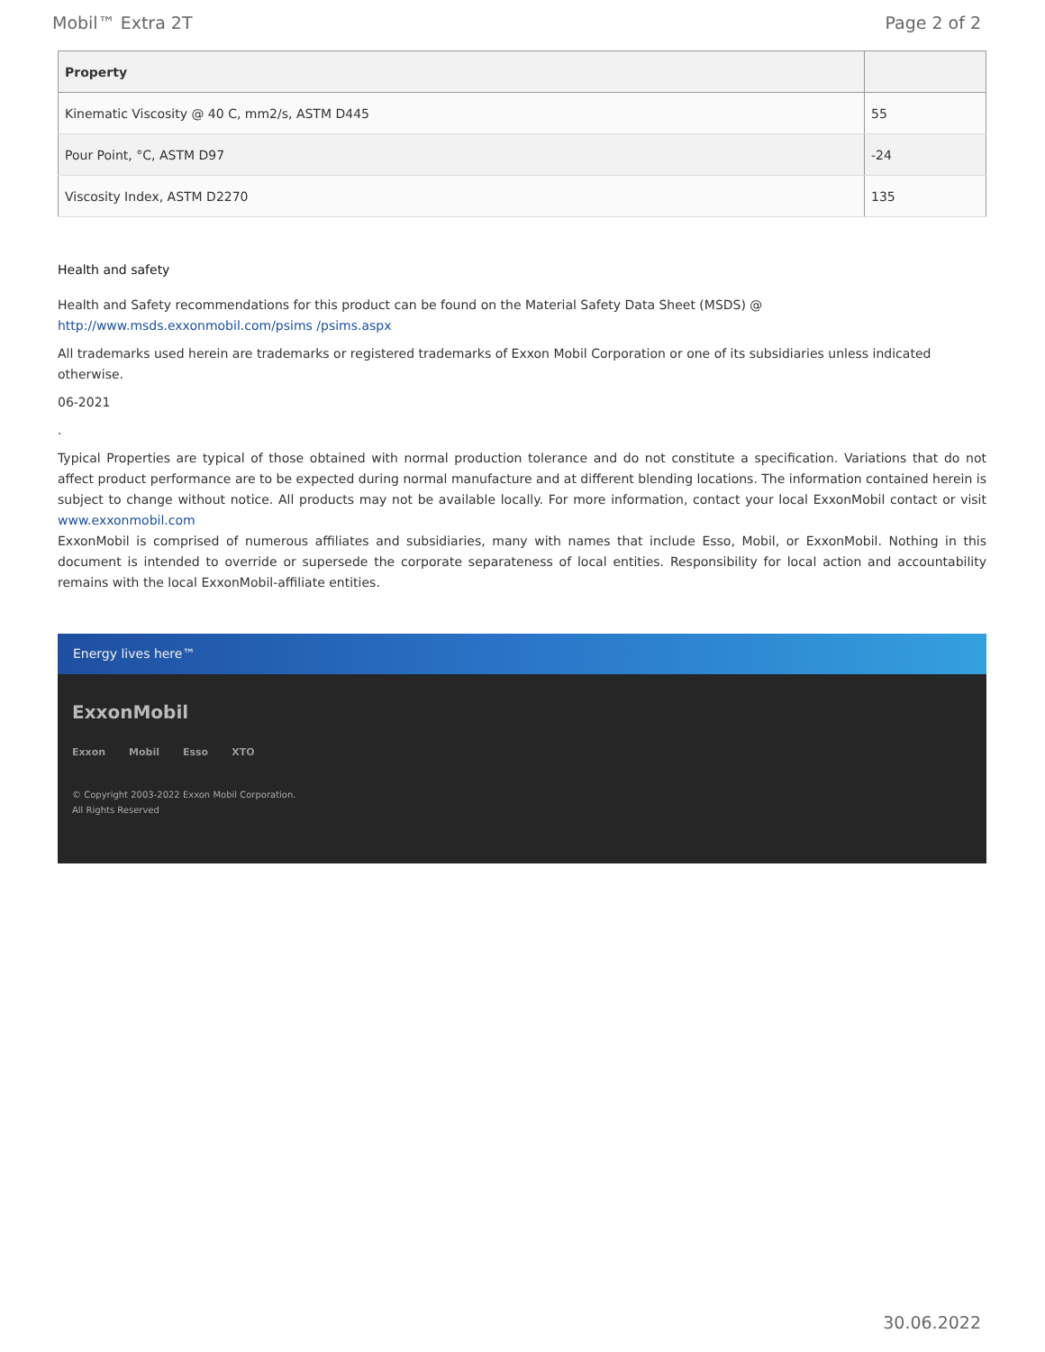Mobil™ Extra 2T Page 2 of 2
| Property | |
| --- | --- |
| Kinematic Viscosity @ 40 C, mm2/s, ASTM D445 | 55 |
| Pour Point, °C, ASTM D97 | -24 |
| Viscosity Index, ASTM D2270 | 135 |
Health and safety
Health and Safety recommendations for this product can be found on the Material Safety Data Sheet (MSDS) @ http://www.msds.exxonmobil.com/psims /psims.aspx
All trademarks used herein are trademarks or registered trademarks of Exxon Mobil Corporation or one of its subsidiaries unless indicated otherwise.
06-2021
.
Typical Properties are typical of those obtained with normal production tolerance and do not constitute a specification. Variations that do not affect product performance are to be expected during normal manufacture and at different blending locations. The information contained herein is subject to change without notice. All products may not be available locally. For more information, contact your local ExxonMobil contact or visit www.exxonmobil.com
ExxonMobil is comprised of numerous affiliates and subsidiaries, many with names that include Esso, Mobil, or ExxonMobil. Nothing in this document is intended to override or supersede the corporate separateness of local entities. Responsibility for local action and accountability remains with the local ExxonMobil-affiliate entities.
Energy lives here™
ExxonMobil
Exxon Mobil Esso XTO
© Copyright 2003-2022 Exxon Mobil Corporation. All Rights Reserved
30.06.2022